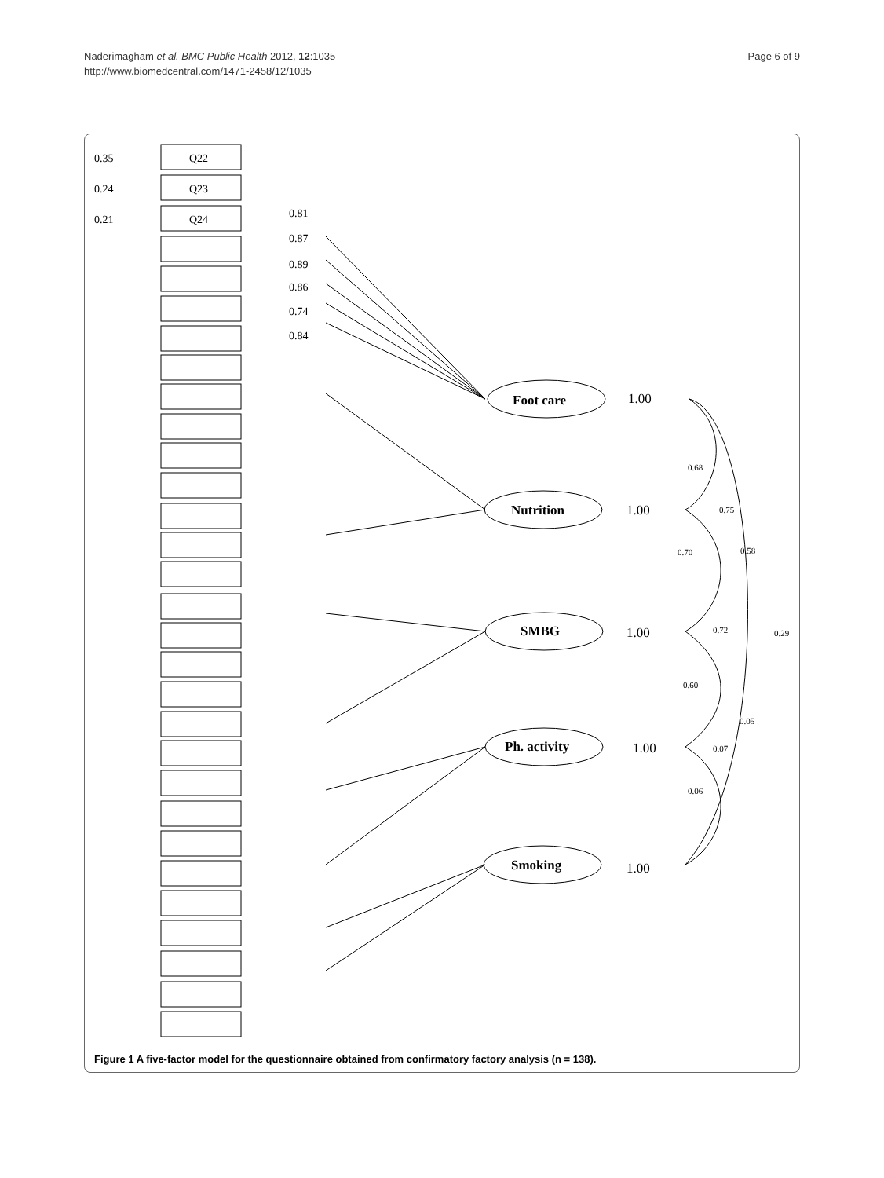Naderimagham et al. BMC Public Health 2012, 12:1035
http://www.biomedcentral.com/1471-2458/12/1035
Page 6 of 9
0.35
0.24
0.21
Q22
Q23
Q24
0.81
0.87
0.89
0.86
0.74
0.84
Foot care
1.00
Nutrition
1.00
SMBG
1.00
Ph. activity
1.00
Smoking
1.00
0.68
0.75
0.70
0.58
0.72
0.29
0.60
0.05
0.07
0.06
Figure 1 A five-factor model for the questionnaire obtained from confirmatory factory analysis (n = 138).